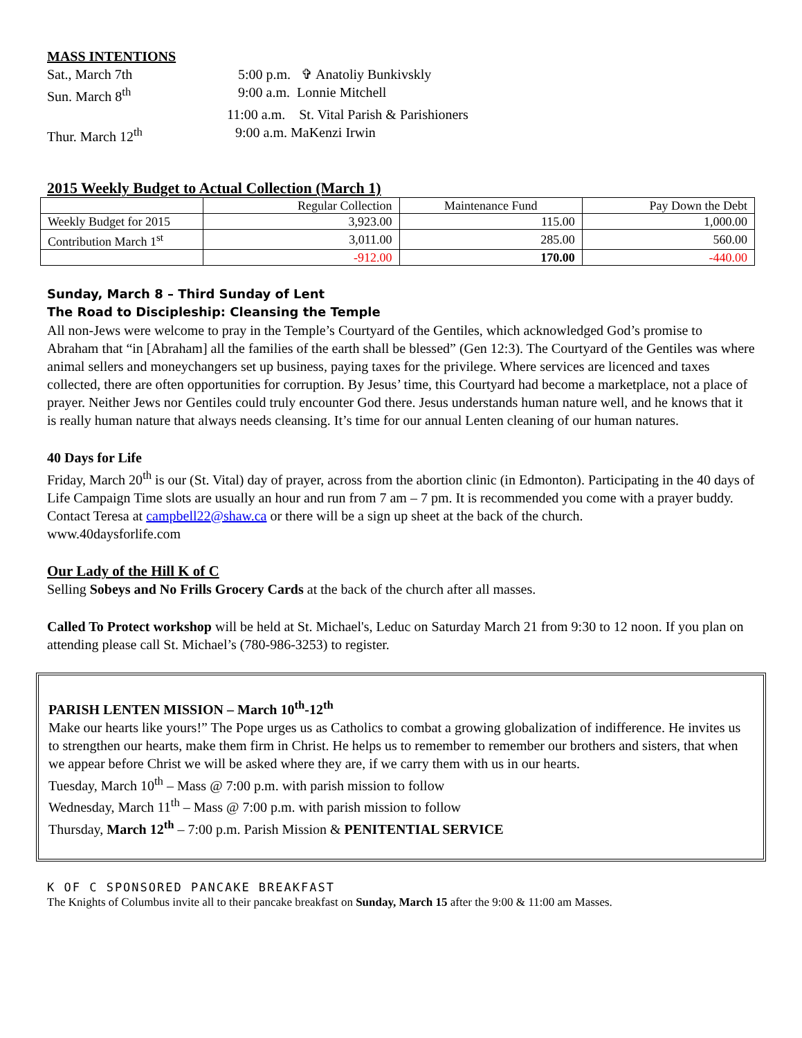MASS INTENTIONS
| Sat., March 7th | 5:00 p.m. ✞ Anatoliy Bunkivskly |
| Sun. March 8<sup>th</sup> | 9:00 a.m. Lonnie Mitchell |
| | 11:00 a.m. St. Vital Parish & Parishioners |
| Thur. March 12<sup>th</sup> | 9:00 a.m. MaKenzi Irwin |
2015 Weekly Budget to Actual Collection (March 1)
| | Regular Collection | Maintenance Fund | Pay Down the Debt |
| --- | --- | --- | --- |
| Weekly Budget for 2015 | 3,923.00 | 115.00 | 1,000.00 |
| Contribution March 1<sup>st</sup> | 3,011.00 | 285.00 | 560.00 |
| | -912.00 | 170.00 | -440.00 |
Sunday, March 8 – Third Sunday of Lent
The Road to Discipleship: Cleansing the Temple
All non-Jews were welcome to pray in the Temple’s Courtyard of the Gentiles, which acknowledged God’s promise to Abraham that “in [Abraham] all the families of the earth shall be blessed” (Gen 12:3). The Courtyard of the Gentiles was where animal sellers and moneychangers set up business, paying taxes for the privilege. Where services are licenced and taxes collected, there are often opportunities for corruption. By Jesus’ time, this Courtyard had become a marketplace, not a place of prayer. Neither Jews nor Gentiles could truly encounter God there. Jesus understands human nature well, and he knows that it is really human nature that always needs cleansing. It’s time for our annual Lenten cleaning of our human natures.
40 Days for Life
Friday, March 20<sup>th</sup> is our (St. Vital) day of prayer, across from the abortion clinic (in Edmonton). Participating in the 40 days of Life Campaign Time slots are usually an hour and run from 7 am – 7 pm. It is recommended you come with a prayer buddy. Contact Teresa at campbell22@shaw.ca or there will be a sign up sheet at the back of the church.
www.40daysforlife.com
Our Lady of the Hill K of C
Selling Sobeys and No Frills Grocery Cards at the back of the church after all masses.
Called To Protect workshop will be held at St. Michael's, Leduc on Saturday March 21 from 9:30 to 12 noon. If you plan on attending please call St. Michael’s (780-986-3253) to register.
PARISH LENTEN MISSION – March 10<sup>th</sup>-12<sup>th</sup>
Make our hearts like yours!” The Pope urges us as Catholics to combat a growing globalization of indifference. He invites us to strengthen our hearts, make them firm in Christ. He helps us to remember to remember our brothers and sisters, that when we appear before Christ we will be asked where they are, if we carry them with us in our hearts.
Tuesday, March 10<sup>th</sup> – Mass @ 7:00 p.m. with parish mission to follow
Wednesday, March 11<sup>th</sup> – Mass @ 7:00 p.m. with parish mission to follow
Thursday, March 12<sup>th</sup> – 7:00 p.m. Parish Mission & PENITENTIAL SERVICE
K OF C SPONSORED PANCAKE BREAKFAST
The Knights of Columbus invite all to their pancake breakfast on Sunday, March 15 after the 9:00 & 11:00 am Masses.